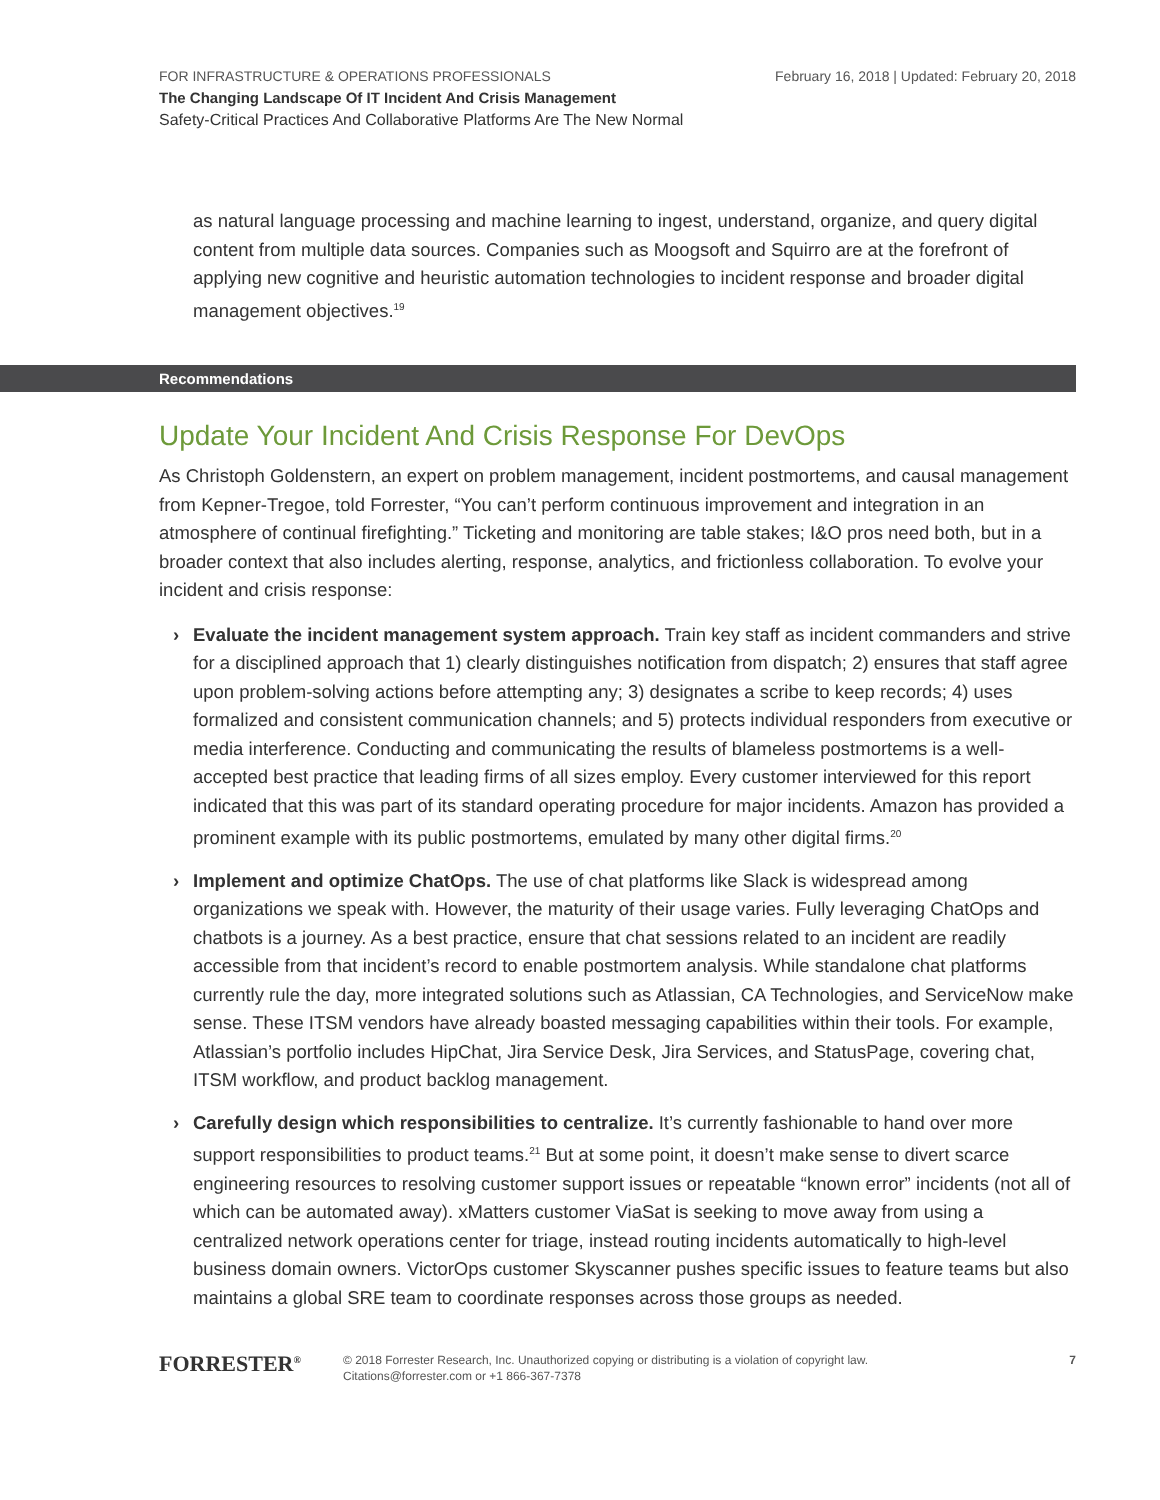FOR INFRASTRUCTURE & OPERATIONS PROFESSIONALS
February 16, 2018 | Updated: February 20, 2018
The Changing Landscape Of IT Incident And Crisis Management
Safety-Critical Practices And Collaborative Platforms Are The New Normal
as natural language processing and machine learning to ingest, understand, organize, and query digital content from multiple data sources. Companies such as Moogsoft and Squirro are at the forefront of applying new cognitive and heuristic automation technologies to incident response and broader digital management objectives.<sup>19</sup>
Recommendations
Update Your Incident And Crisis Response For DevOps
As Christoph Goldenstern, an expert on problem management, incident postmortems, and causal management from Kepner-Tregoe, told Forrester, “You can’t perform continuous improvement and integration in an atmosphere of continual firefighting.” Ticketing and monitoring are table stakes; I&O pros need both, but in a broader context that also includes alerting, response, analytics, and frictionless collaboration. To evolve your incident and crisis response:
› Evaluate the incident management system approach. Train key staff as incident commanders and strive for a disciplined approach that 1) clearly distinguishes notification from dispatch; 2) ensures that staff agree upon problem-solving actions before attempting any; 3) designates a scribe to keep records; 4) uses formalized and consistent communication channels; and 5) protects individual responders from executive or media interference. Conducting and communicating the results of blameless postmortems is a well-accepted best practice that leading firms of all sizes employ. Every customer interviewed for this report indicated that this was part of its standard operating procedure for major incidents. Amazon has provided a prominent example with its public postmortems, emulated by many other digital firms.<sup>20</sup>
› Implement and optimize ChatOps. The use of chat platforms like Slack is widespread among organizations we speak with. However, the maturity of their usage varies. Fully leveraging ChatOps and chatbots is a journey. As a best practice, ensure that chat sessions related to an incident are readily accessible from that incident’s record to enable postmortem analysis. While standalone chat platforms currently rule the day, more integrated solutions such as Atlassian, CA Technologies, and ServiceNow make sense. These ITSM vendors have already boasted messaging capabilities within their tools. For example, Atlassian’s portfolio includes HipChat, Jira Service Desk, Jira Services, and StatusPage, covering chat, ITSM workflow, and product backlog management.
› Carefully design which responsibilities to centralize. It’s currently fashionable to hand over more support responsibilities to product teams.<sup>21</sup> But at some point, it doesn’t make sense to divert scarce engineering resources to resolving customer support issues or repeatable “known error” incidents (not all of which can be automated away). xMatters customer ViaSat is seeking to move away from using a centralized network operations center for triage, instead routing incidents automatically to high-level business domain owners. VictorOps customer Skyscanner pushes specific issues to feature teams but also maintains a global SRE team to coordinate responses across those groups as needed.
FORRESTER<sup>®</sup>
© 2018 Forrester Research, Inc. Unauthorized copying or distributing is a violation of copyright law.
Citations@forrester.com or +1 866-367-7378
7